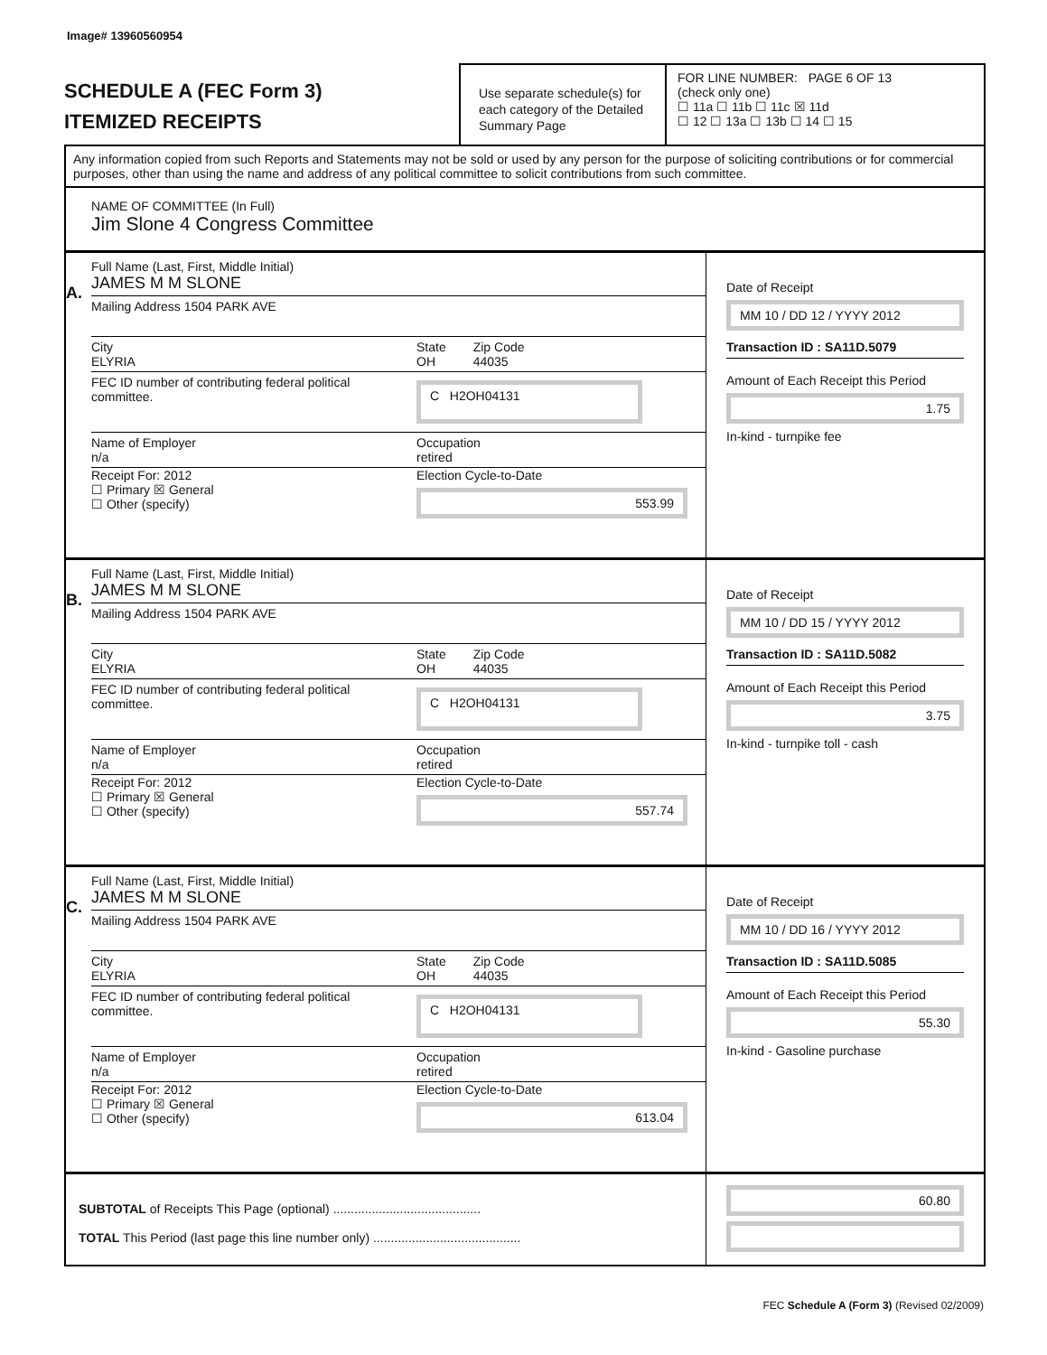Image# 13960560954
SCHEDULE A (FEC Form 3)
ITEMIZED RECEIPTS
Use separate schedule(s) for each category of the Detailed Summary Page
FOR LINE NUMBER: PAGE 6 OF 13
(check only one)
☐ 11a ☐ 11b ☐ 11c ☒ 11d
☐ 12 ☐ 13a ☐ 13b ☐ 14 ☐ 15
Any information copied from such Reports and Statements may not be sold or used by any person for the purpose of soliciting contributions or for commercial purposes, other than using the name and address of any political committee to solicit contributions from such committee.
NAME OF COMMITTEE (In Full)
Jim Slone 4 Congress Committee
A.
Full Name (Last, First, Middle Initial)
JAMES M M SLONE
Mailing Address 1504 PARK AVE
City
ELYRIA
State
OH
Zip Code
44035
FEC ID number of contributing federal political committee.
C H2OH04131
Name of Employer
n/a
Occupation
retired
Receipt For: 2012
☐ Primary ☒ General
☐ Other (specify)
Election Cycle-to-Date
553.99
Date of Receipt
MM 10 / DD 12 / YYYY 2012
Transaction ID : SA11D.5079
Amount of Each Receipt this Period
1.75
In-kind - turnpike fee
B.
Full Name (Last, First, Middle Initial)
JAMES M M SLONE
Mailing Address 1504 PARK AVE
City
ELYRIA
State
OH
Zip Code
44035
FEC ID number of contributing federal political committee.
C H2OH04131
Name of Employer
n/a
Occupation
retired
Receipt For: 2012
☐ Primary ☒ General
☐ Other (specify)
Election Cycle-to-Date
557.74
Date of Receipt
MM 10 / DD 15 / YYYY 2012
Transaction ID : SA11D.5082
Amount of Each Receipt this Period
3.75
In-kind - turnpike toll - cash
C.
Full Name (Last, First, Middle Initial)
JAMES M M SLONE
Mailing Address 1504 PARK AVE
City
ELYRIA
State
OH
Zip Code
44035
FEC ID number of contributing federal political committee.
C H2OH04131
Name of Employer
n/a
Occupation
retired
Receipt For: 2012
☐ Primary ☒ General
☐ Other (specify)
Election Cycle-to-Date
613.04
Date of Receipt
MM 10 / DD 16 / YYYY 2012
Transaction ID : SA11D.5085
Amount of Each Receipt this Period
55.30
In-kind - Gasoline purchase
SUBTOTAL of Receipts This Page (optional) ..........................................
TOTAL This Period (last page this line number only) ..........................................
60.80
FEC Schedule A (Form 3) (Revised 02/2009)